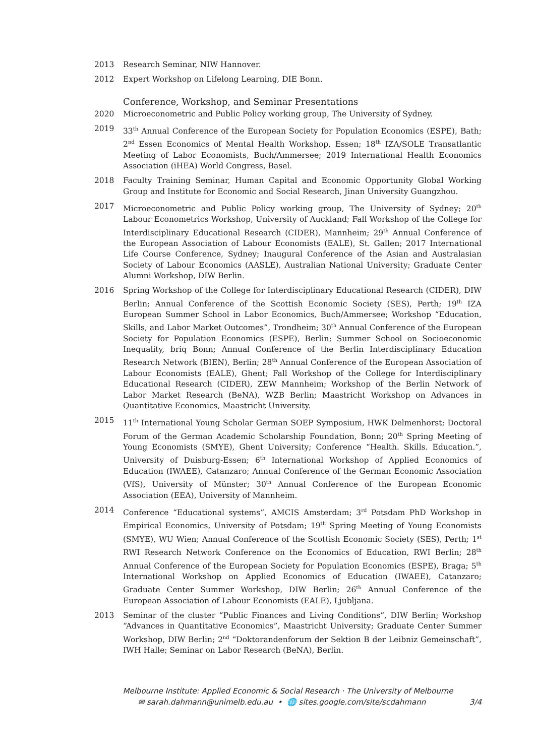2013 Research Seminar, NIW Hannover.
2012 Expert Workshop on Lifelong Learning, DIE Bonn.
Conference, Workshop, and Seminar Presentations
2020 Microeconometric and Public Policy working group, The University of Sydney.
2019 33<sup>th</sup> Annual Conference of the European Society for Population Economics (ESPE), Bath; 2<sup>nd</sup> Essen Economics of Mental Health Workshop, Essen; 18<sup>th</sup> IZA/SOLE Transatlantic Meeting of Labor Economists, Buch/Ammersee; 2019 International Health Economics Association (iHEA) World Congress, Basel.
2018 Faculty Training Seminar, Human Capital and Economic Opportunity Global Working Group and Institute for Economic and Social Research, Jinan University Guangzhou.
2017 Microeconometric and Public Policy working group, The University of Sydney; 20<sup>th</sup> Labour Econometrics Workshop, University of Auckland; Fall Workshop of the College for Interdisciplinary Educational Research (CIDER), Mannheim; 29<sup>th</sup> Annual Conference of the European Association of Labour Economists (EALE), St. Gallen; 2017 International Life Course Conference, Sydney; Inaugural Conference of the Asian and Australasian Society of Labour Economics (AASLE), Australian National University; Graduate Center Alumni Workshop, DIW Berlin.
2016 Spring Workshop of the College for Interdisciplinary Educational Research (CIDER), DIW Berlin; Annual Conference of the Scottish Economic Society (SES), Perth; 19<sup>th</sup> IZA European Summer School in Labor Economics, Buch/Ammersee; Workshop “Education, Skills, and Labor Market Outcomes”, Trondheim; 30<sup>th</sup> Annual Conference of the European Society for Population Economics (ESPE), Berlin; Summer School on Socioeconomic Inequality, briq Bonn; Annual Conference of the Berlin Interdisciplinary Education Research Network (BIEN), Berlin; 28<sup>th</sup> Annual Conference of the European Association of Labour Economists (EALE), Ghent; Fall Workshop of the College for Interdisciplinary Educational Research (CIDER), ZEW Mannheim; Workshop of the Berlin Network of Labor Market Research (BeNA), WZB Berlin; Maastricht Workshop on Advances in Quantitative Economics, Maastricht University.
2015 11<sup>th</sup> International Young Scholar German SOEP Symposium, HWK Delmenhorst; Doctoral Forum of the German Academic Scholarship Foundation, Bonn; 20<sup>th</sup> Spring Meeting of Young Economists (SMYE), Ghent University; Conference “Health. Skills. Education.”, University of Duisburg-Essen; 6<sup>th</sup> International Workshop of Applied Economics of Education (IWAEE), Catanzaro; Annual Conference of the German Economic Association (VfS), University of Münster; 30<sup>th</sup> Annual Conference of the European Economic Association (EEA), University of Mannheim.
2014 Conference “Educational systems”, AMCIS Amsterdam; 3<sup>rd</sup> Potsdam PhD Workshop in Empirical Economics, University of Potsdam; 19<sup>th</sup> Spring Meeting of Young Economists (SMYE), WU Wien; Annual Conference of the Scottish Economic Society (SES), Perth; 1<sup>st</sup> RWI Research Network Conference on the Economics of Education, RWI Berlin; 28<sup>th</sup> Annual Conference of the European Society for Population Economics (ESPE), Braga; 5<sup>th</sup> International Workshop on Applied Economics of Education (IWAEE), Catanzaro; Graduate Center Summer Workshop, DIW Berlin; 26<sup>th</sup> Annual Conference of the European Association of Labour Economists (EALE), Ljubljana.
2013 Seminar of the cluster “Public Finances and Living Conditions”, DIW Berlin; Workshop “Advances in Quantitative Economics”, Maastricht University; Graduate Center Summer Workshop, DIW Berlin; 2<sup>nd</sup> “Doktorandenforum der Sektion B der Leibniz Gemeinschaft”, IWH Halle; Seminar on Labor Research (BeNA), Berlin.
Melbourne Institute: Applied Economic & Social Research · The University of Melbourne
✉ sarah.dahmann@unimelb.edu.au • 🌐 sites.google.com/site/scdahmann 3/4